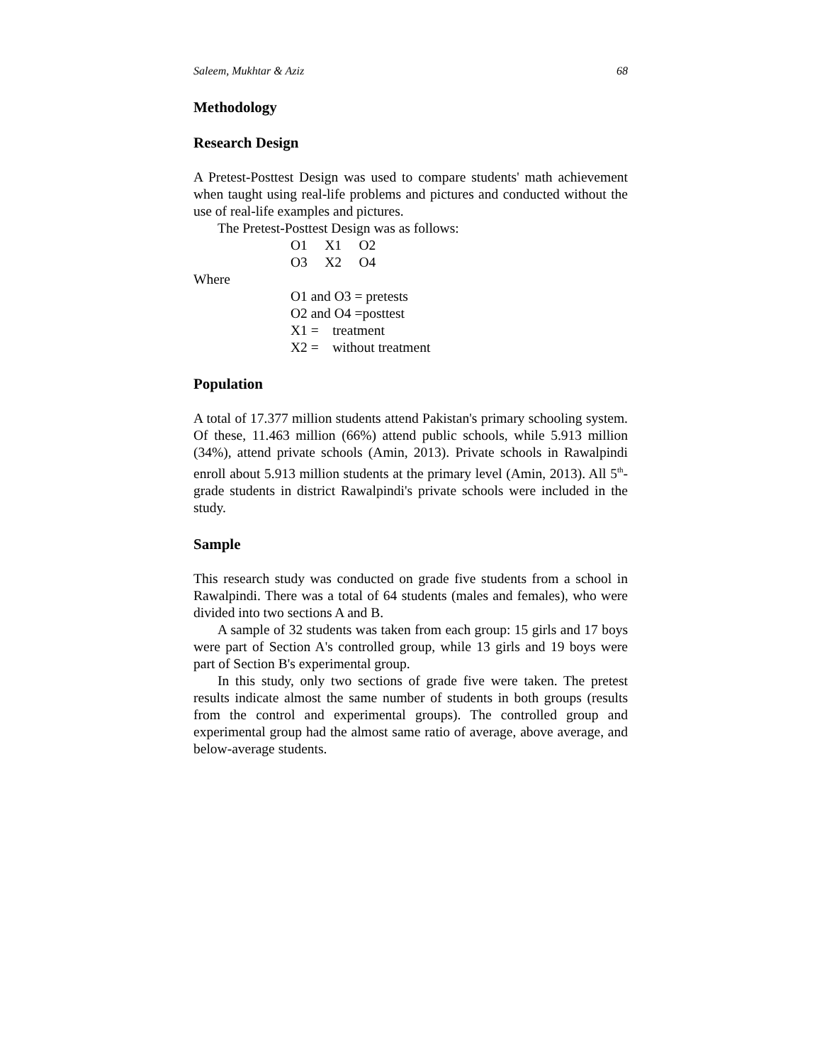Saleem, Mukhtar & Aziz 68
Methodology
Research Design
A Pretest-Posttest Design was used to compare students' math achievement when taught using real-life problems and pictures and conducted without the use of real-life examples and pictures.
The Pretest-Posttest Design was as follows:
O1 X1 O2
O3 X2 O4
Where
O1 and O3 = pretests
O2 and O4 =posttest
X1 = treatment
X2 = without treatment
Population
A total of 17.377 million students attend Pakistan's primary schooling system. Of these, 11.463 million (66%) attend public schools, while 5.913 million (34%), attend private schools (Amin, 2013). Private schools in Rawalpindi enroll about 5.913 million students at the primary level (Amin, 2013). All 5<sup>th</sup>-grade students in district Rawalpindi's private schools were included in the study.
Sample
This research study was conducted on grade five students from a school in Rawalpindi. There was a total of 64 students (males and females), who were divided into two sections A and B.
A sample of 32 students was taken from each group: 15 girls and 17 boys were part of Section A's controlled group, while 13 girls and 19 boys were part of Section B's experimental group.
In this study, only two sections of grade five were taken. The pretest results indicate almost the same number of students in both groups (results from the control and experimental groups). The controlled group and experimental group had the almost same ratio of average, above average, and below-average students.